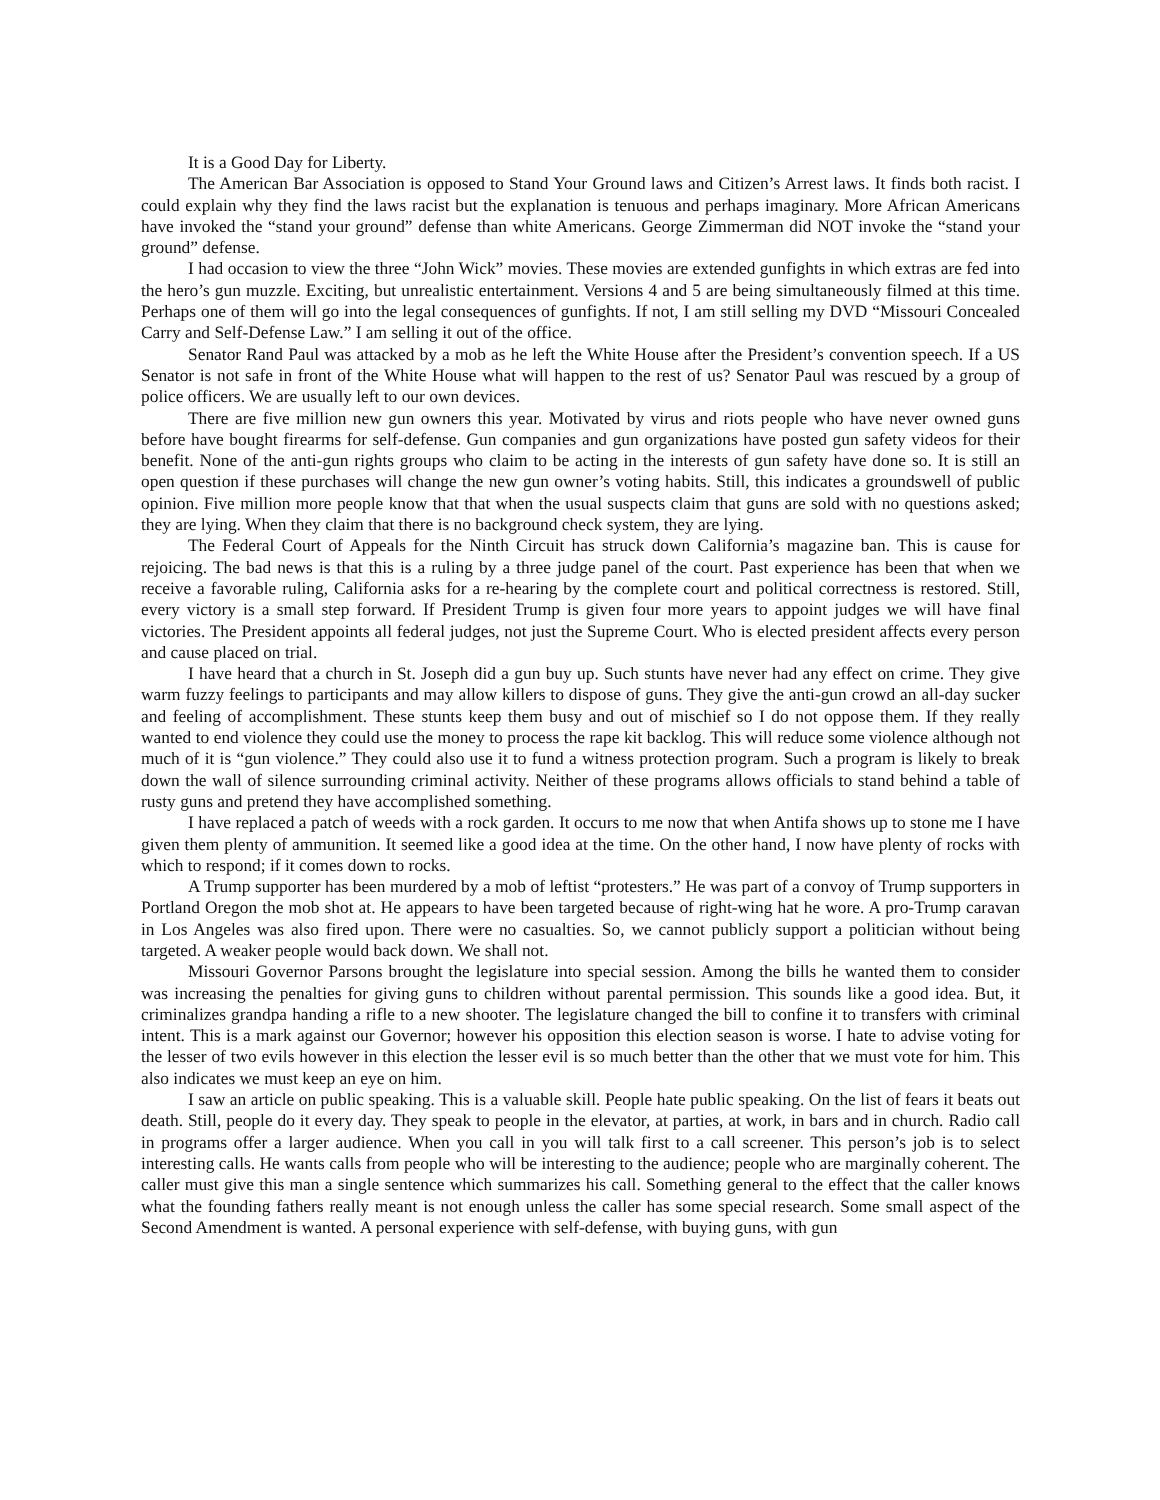It is a Good Day for Liberty.
The American Bar Association is opposed to Stand Your Ground laws and Citizen’s Arrest laws. It finds both racist. I could explain why they find the laws racist but the explanation is tenuous and perhaps imaginary. More African Americans have invoked the “stand your ground” defense than white Americans. George Zimmerman did NOT invoke the “stand your ground” defense.
I had occasion to view the three “John Wick” movies. These movies are extended gunfights in which extras are fed into the hero’s gun muzzle. Exciting, but unrealistic entertainment. Versions 4 and 5 are being simultaneously filmed at this time. Perhaps one of them will go into the legal consequences of gunfights. If not, I am still selling my DVD “Missouri Concealed Carry and Self-Defense Law.” I am selling it out of the office.
Senator Rand Paul was attacked by a mob as he left the White House after the President’s convention speech. If a US Senator is not safe in front of the White House what will happen to the rest of us? Senator Paul was rescued by a group of police officers. We are usually left to our own devices.
There are five million new gun owners this year. Motivated by virus and riots people who have never owned guns before have bought firearms for self-defense. Gun companies and gun organizations have posted gun safety videos for their benefit. None of the anti-gun rights groups who claim to be acting in the interests of gun safety have done so. It is still an open question if these purchases will change the new gun owner’s voting habits. Still, this indicates a groundswell of public opinion. Five million more people know that that when the usual suspects claim that guns are sold with no questions asked; they are lying. When they claim that there is no background check system, they are lying.
The Federal Court of Appeals for the Ninth Circuit has struck down California’s magazine ban. This is cause for rejoicing. The bad news is that this is a ruling by a three judge panel of the court. Past experience has been that when we receive a favorable ruling, California asks for a re-hearing by the complete court and political correctness is restored. Still, every victory is a small step forward. If President Trump is given four more years to appoint judges we will have final victories. The President appoints all federal judges, not just the Supreme Court. Who is elected president affects every person and cause placed on trial.
I have heard that a church in St. Joseph did a gun buy up. Such stunts have never had any effect on crime. They give warm fuzzy feelings to participants and may allow killers to dispose of guns. They give the anti-gun crowd an all-day sucker and feeling of accomplishment. These stunts keep them busy and out of mischief so I do not oppose them. If they really wanted to end violence they could use the money to process the rape kit backlog. This will reduce some violence although not much of it is “gun violence.” They could also use it to fund a witness protection program. Such a program is likely to break down the wall of silence surrounding criminal activity. Neither of these programs allows officials to stand behind a table of rusty guns and pretend they have accomplished something.
I have replaced a patch of weeds with a rock garden. It occurs to me now that when Antifa shows up to stone me I have given them plenty of ammunition. It seemed like a good idea at the time. On the other hand, I now have plenty of rocks with which to respond; if it comes down to rocks.
A Trump supporter has been murdered by a mob of leftist “protesters.” He was part of a convoy of Trump supporters in Portland Oregon the mob shot at. He appears to have been targeted because of right-wing hat he wore. A pro-Trump caravan in Los Angeles was also fired upon. There were no casualties. So, we cannot publicly support a politician without being targeted. A weaker people would back down. We shall not.
Missouri Governor Parsons brought the legislature into special session. Among the bills he wanted them to consider was increasing the penalties for giving guns to children without parental permission. This sounds like a good idea. But, it criminalizes grandpa handing a rifle to a new shooter. The legislature changed the bill to confine it to transfers with criminal intent. This is a mark against our Governor; however his opposition this election season is worse. I hate to advise voting for the lesser of two evils however in this election the lesser evil is so much better than the other that we must vote for him. This also indicates we must keep an eye on him.
I saw an article on public speaking. This is a valuable skill. People hate public speaking. On the list of fears it beats out death. Still, people do it every day. They speak to people in the elevator, at parties, at work, in bars and in church. Radio call in programs offer a larger audience. When you call in you will talk first to a call screener. This person’s job is to select interesting calls. He wants calls from people who will be interesting to the audience; people who are marginally coherent. The caller must give this man a single sentence which summarizes his call. Something general to the effect that the caller knows what the founding fathers really meant is not enough unless the caller has some special research. Some small aspect of the Second Amendment is wanted. A personal experience with self-defense, with buying guns, with gun